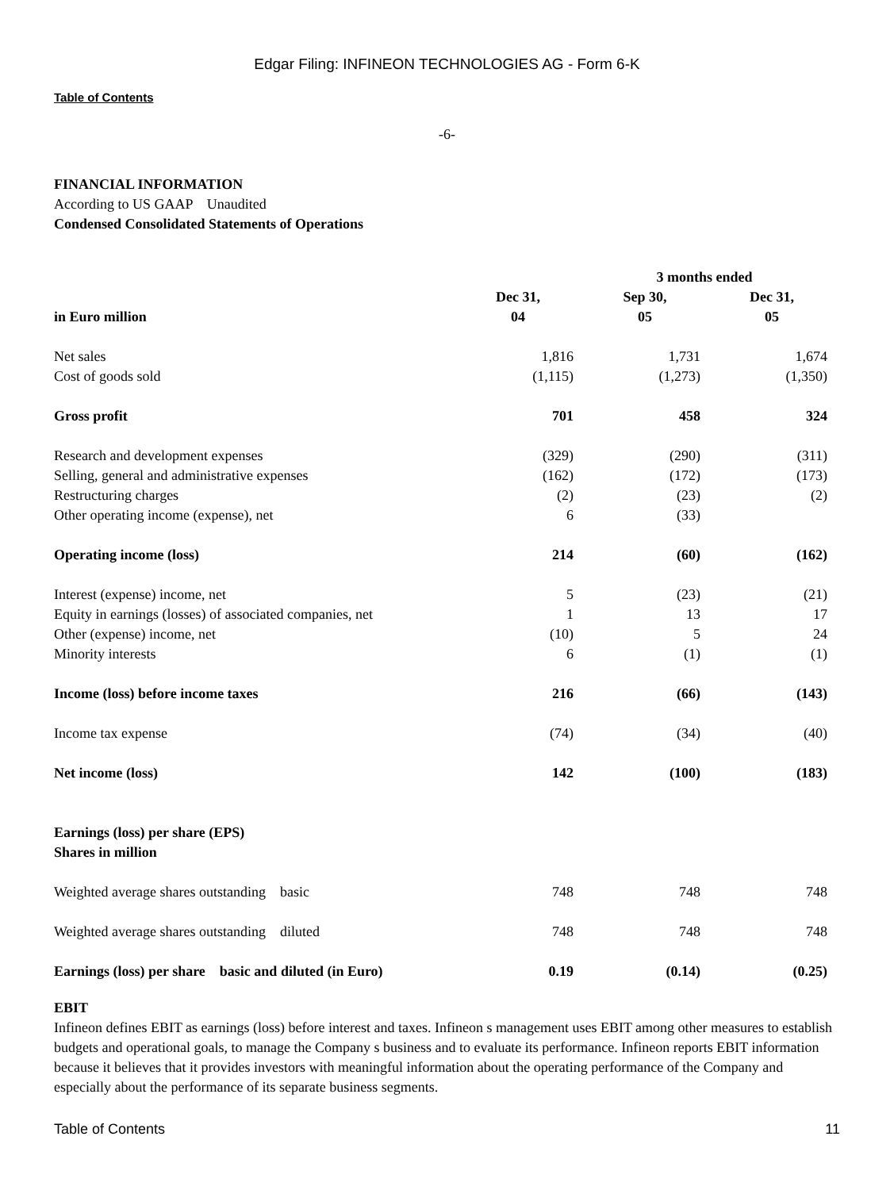Edgar Filing: INFINEON TECHNOLOGIES AG - Form 6-K
Table of Contents
-6-
FINANCIAL INFORMATION
According to US GAAP Unaudited
Condensed Consolidated Statements of Operations
| | 3 months ended | | |
| --- | --- | --- | --- |
| in Euro million | Dec 31, 04 | Sep 30, 05 | Dec 31, 05 |
| Net sales | 1,816 | 1,731 | 1,674 |
| Cost of goods sold | (1,115) | (1,273) | (1,350) |
| Gross profit | 701 | 458 | 324 |
| Research and development expenses | (329) | (290) | (311) |
| Selling, general and administrative expenses | (162) | (172) | (173) |
| Restructuring charges | (2) | (23) | (2) |
| Other operating income (expense), net | 6 | (33) | |
| Operating income (loss) | 214 | (60) | (162) |
| Interest (expense) income, net | 5 | (23) | (21) |
| Equity in earnings (losses) of associated companies, net | 1 | 13 | 17 |
| Other (expense) income, net | (10) | 5 | 24 |
| Minority interests | 6 | (1) | (1) |
| Income (loss) before income taxes | 216 | (66) | (143) |
| Income tax expense | (74) | (34) | (40) |
| Net income (loss) | 142 | (100) | (183) |
| Earnings (loss) per share (EPS) Shares in million | | | |
| Weighted average shares outstanding basic | 748 | 748 | 748 |
| Weighted average shares outstanding diluted | 748 | 748 | 748 |
| Earnings (loss) per share basic and diluted (in Euro) | 0.19 | (0.14) | (0.25) |
EBIT
Infineon defines EBIT as earnings (loss) before interest and taxes. Infineon s management uses EBIT among other measures to establish budgets and operational goals, to manage the Company s business and to evaluate its performance. Infineon reports EBIT information because it believes that it provides investors with meaningful information about the operating performance of the Company and especially about the performance of its separate business segments.
Table of Contents 11